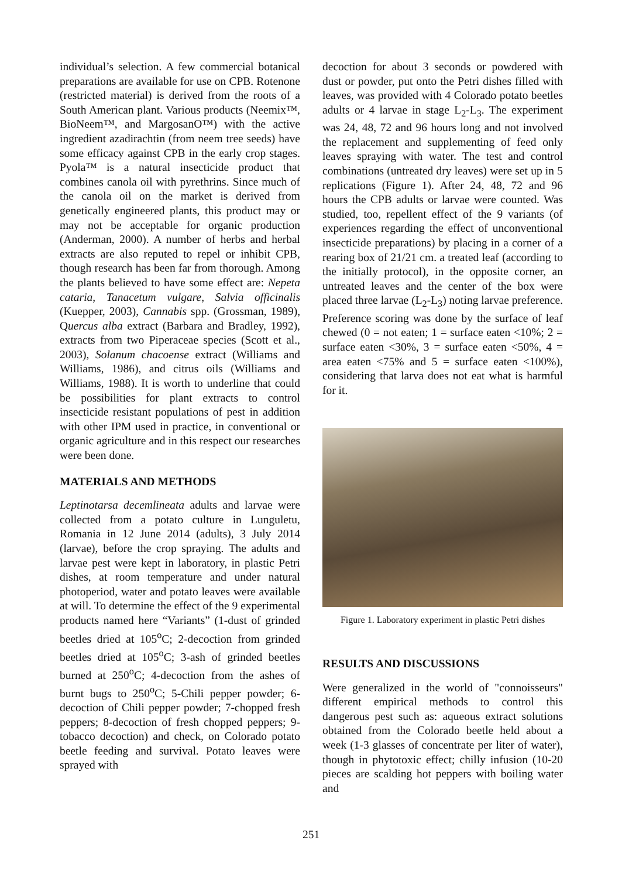individual’s selection. A few commercial botanical preparations are available for use on CPB. Rotenone (restricted material) is derived from the roots of a South American plant. Various products (Neemix™, BioNeem™, and MargosanO™) with the active ingredient azadirachtin (from neem tree seeds) have some efficacy against CPB in the early crop stages. Pyola™ is a natural insecticide product that combines canola oil with pyrethrins. Since much of the canola oil on the market is derived from genetically engineered plants, this product may or may not be acceptable for organic production (Anderman, 2000). A number of herbs and herbal extracts are also reputed to repel or inhibit CPB, though research has been far from thorough. Among the plants believed to have some effect are: Nepeta cataria, Tanacetum vulgare, Salvia officinalis (Kuepper, 2003), Cannabis spp. (Grossman, 1989), Quercus alba extract (Barbara and Bradley, 1992), extracts from two Piperaceae species (Scott et al., 2003), Solanum chacoense extract (Williams and Williams, 1986), and citrus oils (Williams and Williams, 1988). It is worth to underline that could be possibilities for plant extracts to control insecticide resistant populations of pest in addition with other IPM used in practice, in conventional or organic agriculture and in this respect our researches were been done.
MATERIALS AND METHODS
Leptinotarsa decemlineata adults and larvae were collected from a potato culture in Lunguletu, Romania in 12 June 2014 (adults), 3 July 2014 (larvae), before the crop spraying. The adults and larvae pest were kept in laboratory, in plastic Petri dishes, at room temperature and under natural photoperiod, water and potato leaves were available at will. To determine the effect of the 9 experimental products named here “Variants” (1-dust of grinded beetles dried at 105<sup>o</sup>C; 2-decoction from grinded beetles dried at 105<sup>o</sup>C; 3-ash of grinded beetles burned at 250<sup>o</sup>C; 4-decoction from the ashes of burnt bugs to 250<sup>o</sup>C; 5-Chili pepper powder; 6-decoction of Chili pepper powder; 7-chopped fresh peppers; 8-decoction of fresh chopped peppers; 9-tobacco decoction) and check, on Colorado potato beetle feeding and survival. Potato leaves were sprayed with
decoction for about 3 seconds or powdered with dust or powder, put onto the Petri dishes filled with leaves, was provided with 4 Colorado potato beetles adults or 4 larvae in stage L<sub>2</sub>-L<sub>3</sub>. The experiment was 24, 48, 72 and 96 hours long and not involved the replacement and supplementing of feed only leaves spraying with water. The test and control combinations (untreated dry leaves) were set up in 5 replications (Figure 1). After 24, 48, 72 and 96 hours the CPB adults or larvae were counted. Was studied, too, repellent effect of the 9 variants (of experiences regarding the effect of unconventional insecticide preparations) by placing in a corner of a rearing box of 21/21 cm. a treated leaf (according to the initially protocol), in the opposite corner, an untreated leaves and the center of the box were placed three larvae (L<sub>2</sub>-L<sub>3</sub>) noting larvae preference. Preference scoring was done by the surface of leaf chewed (0 = not eaten; 1 = surface eaten <10%; 2 = surface eaten <30%, 3 = surface eaten <50%, 4 = area eaten <75% and 5 = surface eaten <100%), considering that larva does not eat what is harmful for it.
Figure 1. Laboratory experiment in plastic Petri dishes
RESULTS AND DISCUSSIONS
Were generalized in the world of "connoisseurs" different empirical methods to control this dangerous pest such as: aqueous extract solutions obtained from the Colorado beetle held about a week (1-3 glasses of concentrate per liter of water), though in phytotoxic effect; chilly infusion (10-20 pieces are scalding hot peppers with boiling water and
251